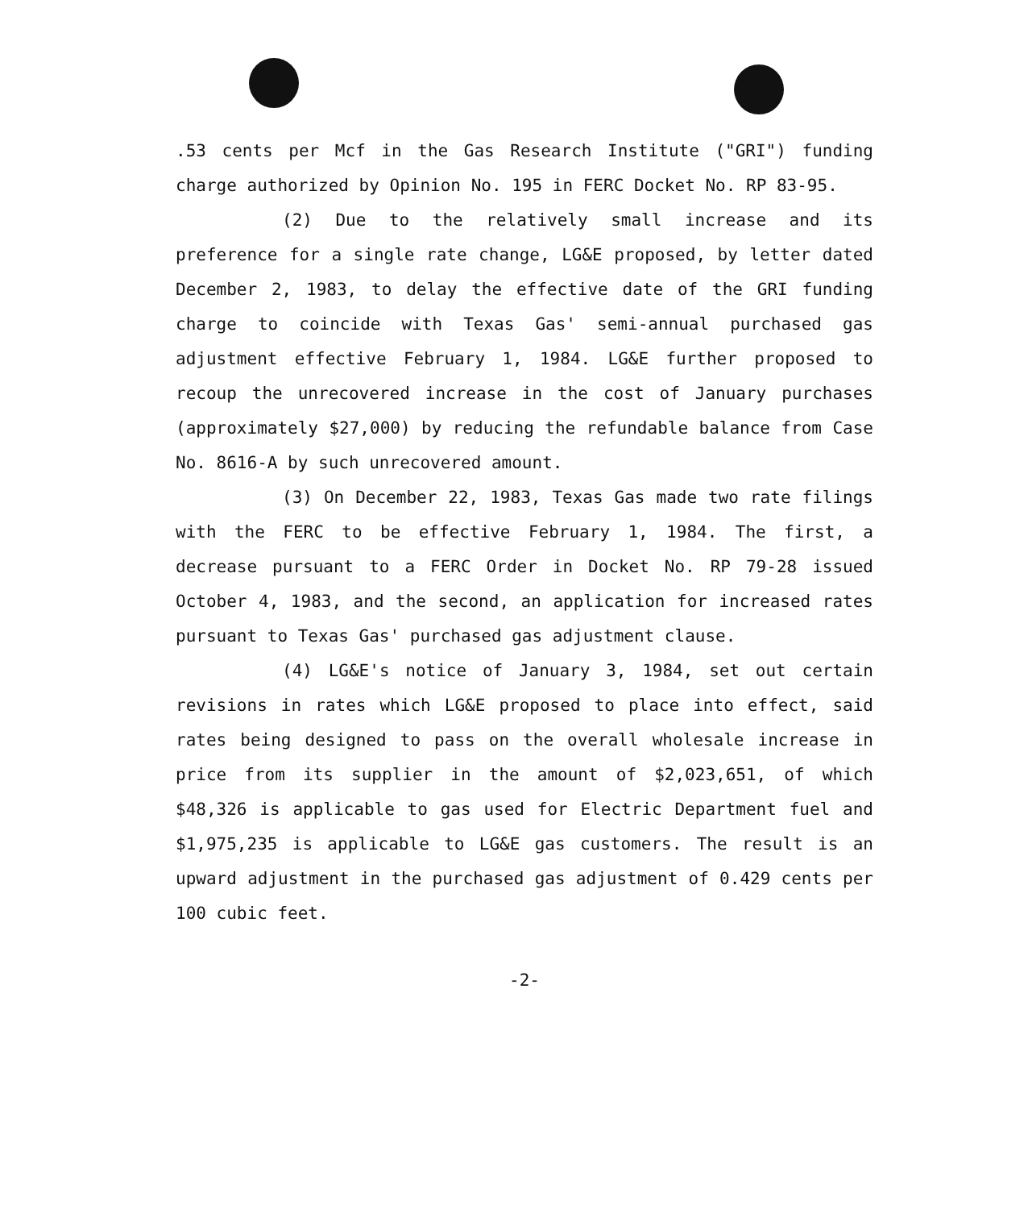.53 cents per Mcf in the Gas Research Institute ("GRI") funding charge authorized by Opinion No. 195 in FERC Docket No. RP 83-95.
(2) Due to the relatively small increase and its preference for a single rate change, LG&E proposed, by letter dated December 2, 1983, to delay the effective date of the GRI funding charge to coincide with Texas Gas' semi-annual purchased gas adjustment effective February 1, 1984. LG&E further proposed to recoup the unrecovered increase in the cost of January purchases (approximately $27,000) by reducing the refundable balance from Case No. 8616-A by such unrecovered amount.
(3) On December 22, 1983, Texas Gas made two rate filings with the FERC to be effective February 1, 1984. The first, a decrease pursuant to a FERC Order in Docket No. RP 79-28 issued October 4, 1983, and the second, an application for increased rates pursuant to Texas Gas' purchased gas adjustment clause.
(4) LG&E's notice of January 3, 1984, set out certain revisions in rates which LG&E proposed to place into effect, said rates being designed to pass on the overall wholesale increase in price from its supplier in the amount of $2,023,651, of which $48,326 is applicable to gas used for Electric Department fuel and $1,975,235 is applicable to LG&E gas customers. The result is an upward adjustment in the purchased gas adjustment of 0.429 cents per 100 cubic feet.
-2-